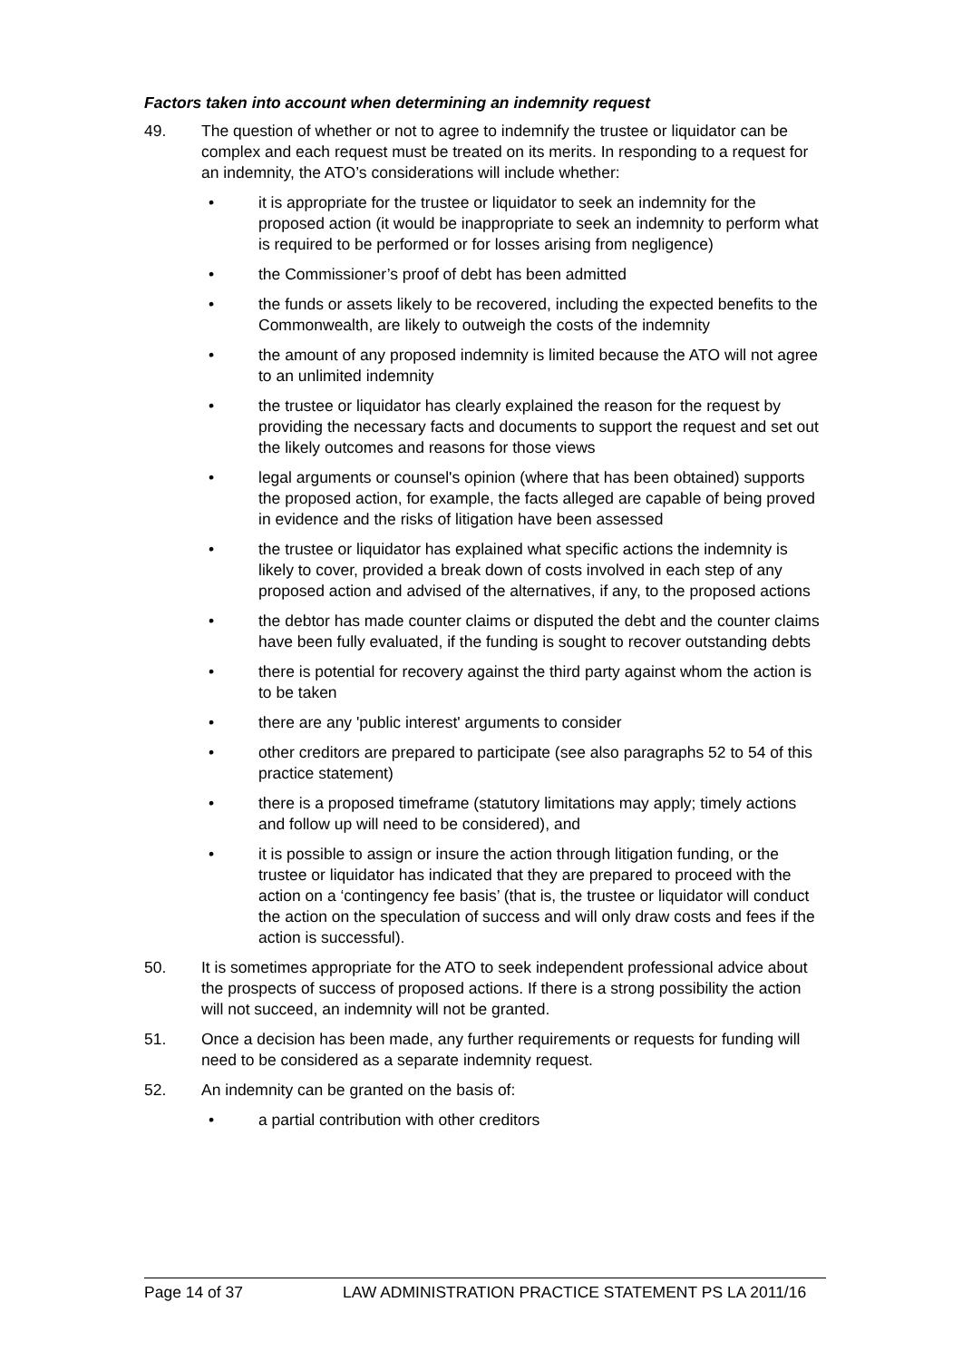Factors taken into account when determining an indemnity request
49. The question of whether or not to agree to indemnify the trustee or liquidator can be complex and each request must be treated on its merits. In responding to a request for an indemnity, the ATO’s considerations will include whether:
• it is appropriate for the trustee or liquidator to seek an indemnity for the proposed action (it would be inappropriate to seek an indemnity to perform what is required to be performed or for losses arising from negligence)
• the Commissioner’s proof of debt has been admitted
• the funds or assets likely to be recovered, including the expected benefits to the Commonwealth, are likely to outweigh the costs of the indemnity
• the amount of any proposed indemnity is limited because the ATO will not agree to an unlimited indemnity
• the trustee or liquidator has clearly explained the reason for the request by providing the necessary facts and documents to support the request and set out the likely outcomes and reasons for those views
• legal arguments or counsel's opinion (where that has been obtained) supports the proposed action, for example, the facts alleged are capable of being proved in evidence and the risks of litigation have been assessed
• the trustee or liquidator has explained what specific actions the indemnity is likely to cover, provided a break down of costs involved in each step of any proposed action and advised of the alternatives, if any, to the proposed actions
• the debtor has made counter claims or disputed the debt and the counter claims have been fully evaluated, if the funding is sought to recover outstanding debts
• there is potential for recovery against the third party against whom the action is to be taken
• there are any 'public interest' arguments to consider
• other creditors are prepared to participate (see also paragraphs 52 to 54 of this practice statement)
• there is a proposed timeframe (statutory limitations may apply; timely actions and follow up will need to be considered), and
• it is possible to assign or insure the action through litigation funding, or the trustee or liquidator has indicated that they are prepared to proceed with the action on a ‘contingency fee basis’ (that is, the trustee or liquidator will conduct the action on the speculation of success and will only draw costs and fees if the action is successful).
50. It is sometimes appropriate for the ATO to seek independent professional advice about the prospects of success of proposed actions. If there is a strong possibility the action will not succeed, an indemnity will not be granted.
51. Once a decision has been made, any further requirements or requests for funding will need to be considered as a separate indemnity request.
52. An indemnity can be granted on the basis of:
• a partial contribution with other creditors
Page 14 of 37 LAW ADMINISTRATION PRACTICE STATEMENT PS LA 2011/16